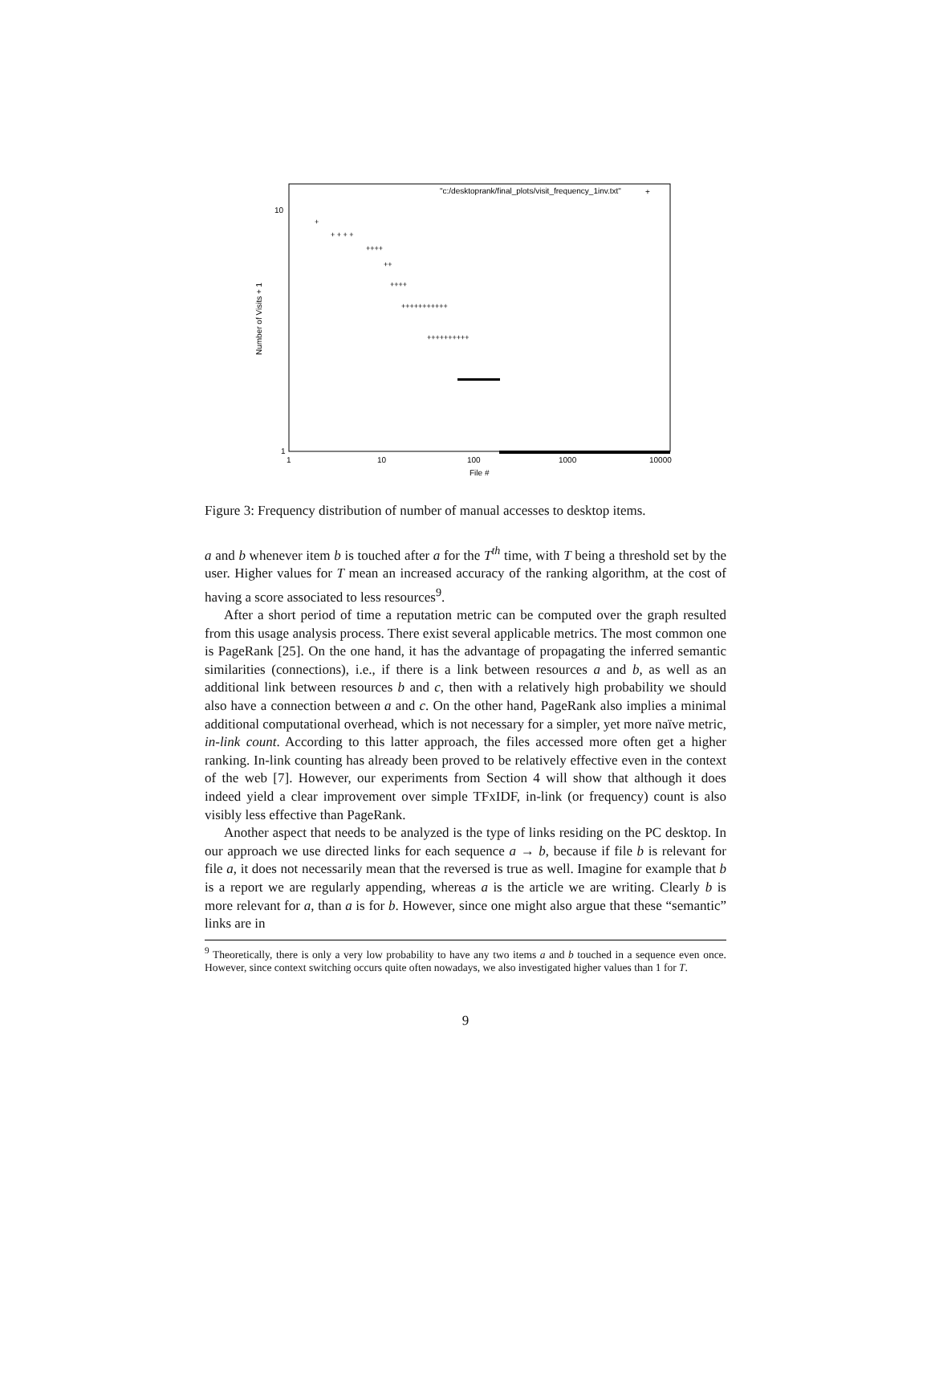10
1
1
10
100
1000
10000
File #
Number of Visits + 1
"c:/desktoprank/final_plots/visit_frequency_1inv.txt"
+
+
+ + + +
++++
++
++++
+++++++++++
++++++++++
Figure 3: Frequency distribution of number of manual accesses to desktop items.
a and b whenever item b is touched after a for the T<sup>th</sup> time, with T being a threshold set by the user. Higher values for T mean an increased accuracy of the ranking algorithm, at the cost of having a score associated to less resources<sup>9</sup>.
After a short period of time a reputation metric can be computed over the graph resulted from this usage analysis process. There exist several applicable metrics. The most common one is PageRank [25]. On the one hand, it has the advantage of propagating the inferred semantic similarities (connections), i.e., if there is a link between resources a and b, as well as an additional link between resources b and c, then with a relatively high probability we should also have a connection between a and c. On the other hand, PageRank also implies a minimal additional computational overhead, which is not necessary for a simpler, yet more naïve metric, in-link count. According to this latter approach, the files accessed more often get a higher ranking. In-link counting has already been proved to be relatively effective even in the context of the web [7]. However, our experiments from Section 4 will show that although it does indeed yield a clear improvement over simple TFxIDF, in-link (or frequency) count is also visibly less effective than PageRank.
Another aspect that needs to be analyzed is the type of links residing on the PC desktop. In our approach we use directed links for each sequence a → b, because if file b is relevant for file a, it does not necessarily mean that the reversed is true as well. Imagine for example that b is a report we are regularly appending, whereas a is the article we are writing. Clearly b is more relevant for a, than a is for b. However, since one might also argue that these “semantic” links are in
<sup>9</sup> Theoretically, there is only a very low probability to have any two items a and b touched in a sequence even once. However, since context switching occurs quite often nowadays, we also investigated higher values than 1 for T.
9